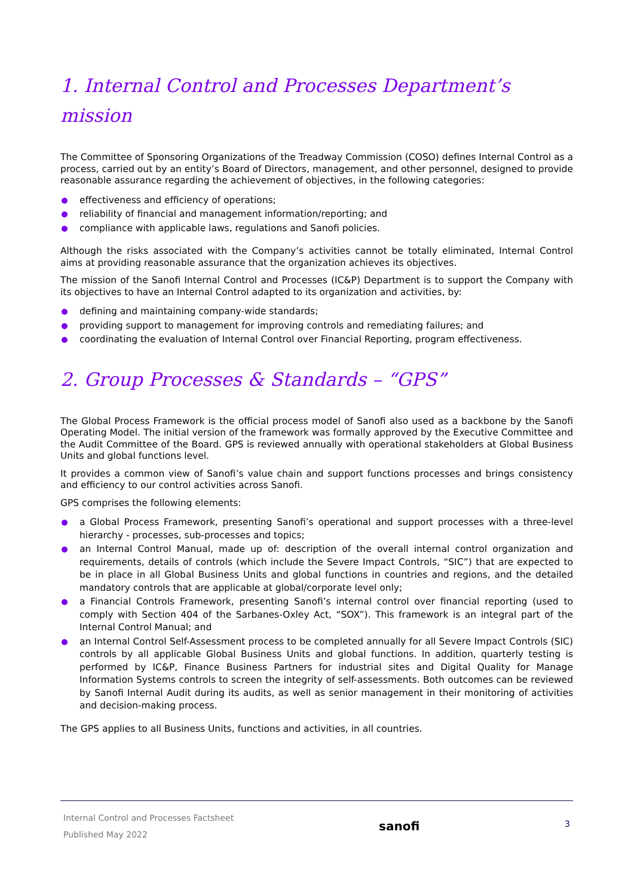1. Internal Control and Processes Department’s mission
The Committee of Sponsoring Organizations of the Treadway Commission (COSO) defines Internal Control as a process, carried out by an entity’s Board of Directors, management, and other personnel, designed to provide reasonable assurance regarding the achievement of objectives, in the following categories:
effectiveness and efficiency of operations;
reliability of financial and management information/reporting; and
compliance with applicable laws, regulations and Sanofi policies.
Although the risks associated with the Company’s activities cannot be totally eliminated, Internal Control aims at providing reasonable assurance that the organization achieves its objectives.
The mission of the Sanofi Internal Control and Processes (IC&P) Department is to support the Company with its objectives to have an Internal Control adapted to its organization and activities, by:
defining and maintaining company-wide standards;
providing support to management for improving controls and remediating failures; and
coordinating the evaluation of Internal Control over Financial Reporting, program effectiveness.
2. Group Processes & Standards – “GPS”
The Global Process Framework is the official process model of Sanofi also used as a backbone by the Sanofi Operating Model. The initial version of the framework was formally approved by the Executive Committee and the Audit Committee of the Board. GPS is reviewed annually with operational stakeholders at Global Business Units and global functions level.
It provides a common view of Sanofi’s value chain and support functions processes and brings consistency and efficiency to our control activities across Sanofi.
GPS comprises the following elements:
a Global Process Framework, presenting Sanofi’s operational and support processes with a three-level hierarchy - processes, sub-processes and topics;
an Internal Control Manual, made up of: description of the overall internal control organization and requirements, details of controls (which include the Severe Impact Controls, “SIC”) that are expected to be in place in all Global Business Units and global functions in countries and regions, and the detailed mandatory controls that are applicable at global/corporate level only;
a Financial Controls Framework, presenting Sanofi’s internal control over financial reporting (used to comply with Section 404 of the Sarbanes-Oxley Act, “SOX”). This framework is an integral part of the Internal Control Manual; and
an Internal Control Self-Assessment process to be completed annually for all Severe Impact Controls (SIC) controls by all applicable Global Business Units and global functions. In addition, quarterly testing is performed by IC&P, Finance Business Partners for industrial sites and Digital Quality for Manage Information Systems controls to screen the integrity of self-assessments. Both outcomes can be reviewed by Sanofi Internal Audit during its audits, as well as senior management in their monitoring of activities and decision-making process.
The GPS applies to all Business Units, functions and activities, in all countries.
Internal Control and Processes Factsheet
Published May 2022
sanofi
3